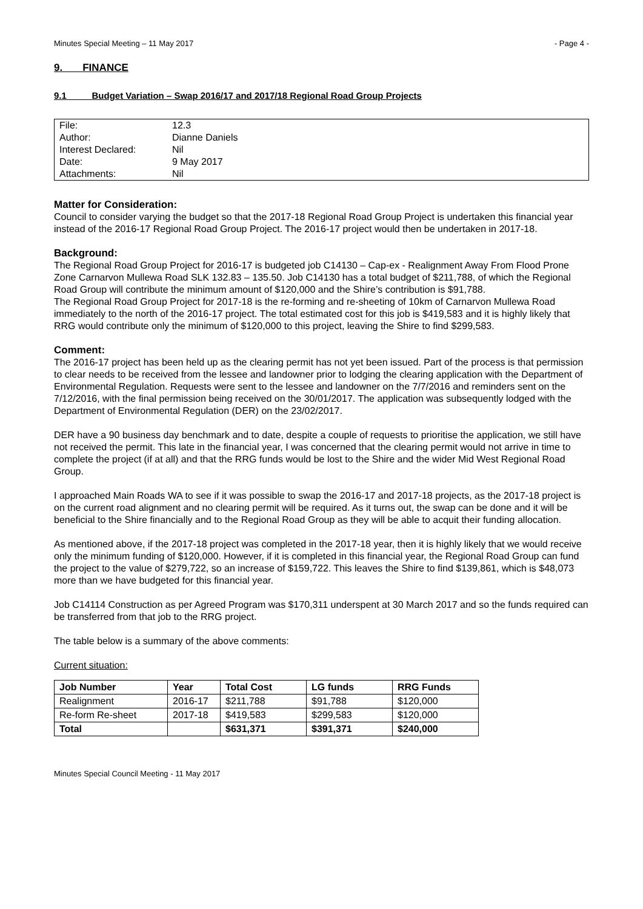Minutes Special Meeting – 11 May 2017 - Page 4 -
9. FINANCE
9.1 Budget Variation – Swap 2016/17 and 2017/18 Regional Road Group Projects
| File: | 12.3 |
| Author: | Dianne Daniels |
| Interest Declared: | Nil |
| Date: | 9 May 2017 |
| Attachments: | Nil |
Matter for Consideration:
Council to consider varying the budget so that the 2017-18 Regional Road Group Project is undertaken this financial year instead of the 2016-17 Regional Road Group Project. The 2016-17 project would then be undertaken in 2017-18.
Background:
The Regional Road Group Project for 2016-17 is budgeted job C14130 – Cap-ex - Realignment Away From Flood Prone Zone Carnarvon Mullewa Road SLK 132.83 – 135.50. Job C14130 has a total budget of $211,788, of which the Regional Road Group will contribute the minimum amount of $120,000 and the Shire’s contribution is $91,788.
The Regional Road Group Project for 2017-18 is the re-forming and re-sheeting of 10km of Carnarvon Mullewa Road immediately to the north of the 2016-17 project. The total estimated cost for this job is $419,583 and it is highly likely that RRG would contribute only the minimum of $120,000 to this project, leaving the Shire to find $299,583.
Comment:
The 2016-17 project has been held up as the clearing permit has not yet been issued. Part of the process is that permission to clear needs to be received from the lessee and landowner prior to lodging the clearing application with the Department of Environmental Regulation. Requests were sent to the lessee and landowner on the 7/7/2016 and reminders sent on the 7/12/2016, with the final permission being received on the 30/01/2017. The application was subsequently lodged with the Department of Environmental Regulation (DER) on the 23/02/2017.
DER have a 90 business day benchmark and to date, despite a couple of requests to prioritise the application, we still have not received the permit. This late in the financial year, I was concerned that the clearing permit would not arrive in time to complete the project (if at all) and that the RRG funds would be lost to the Shire and the wider Mid West Regional Road Group.
I approached Main Roads WA to see if it was possible to swap the 2016-17 and 2017-18 projects, as the 2017-18 project is on the current road alignment and no clearing permit will be required. As it turns out, the swap can be done and it will be beneficial to the Shire financially and to the Regional Road Group as they will be able to acquit their funding allocation.
As mentioned above, if the 2017-18 project was completed in the 2017-18 year, then it is highly likely that we would receive only the minimum funding of $120,000. However, if it is completed in this financial year, the Regional Road Group can fund the project to the value of $279,722, so an increase of $159,722. This leaves the Shire to find $139,861, which is $48,073 more than we have budgeted for this financial year.
Job C14114 Construction as per Agreed Program was $170,311 underspent at 30 March 2017 and so the funds required can be transferred from that job to the RRG project.
The table below is a summary of the above comments:
Current situation:
| Job Number | Year | Total Cost | LG funds | RRG Funds |
| --- | --- | --- | --- | --- |
| Realignment | 2016-17 | $211,788 | $91,788 | $120,000 |
| Re-form Re-sheet | 2017-18 | $419,583 | $299,583 | $120,000 |
| Total | | $631,371 | $391,371 | $240,000 |
Minutes Special Council Meeting - 11 May 2017